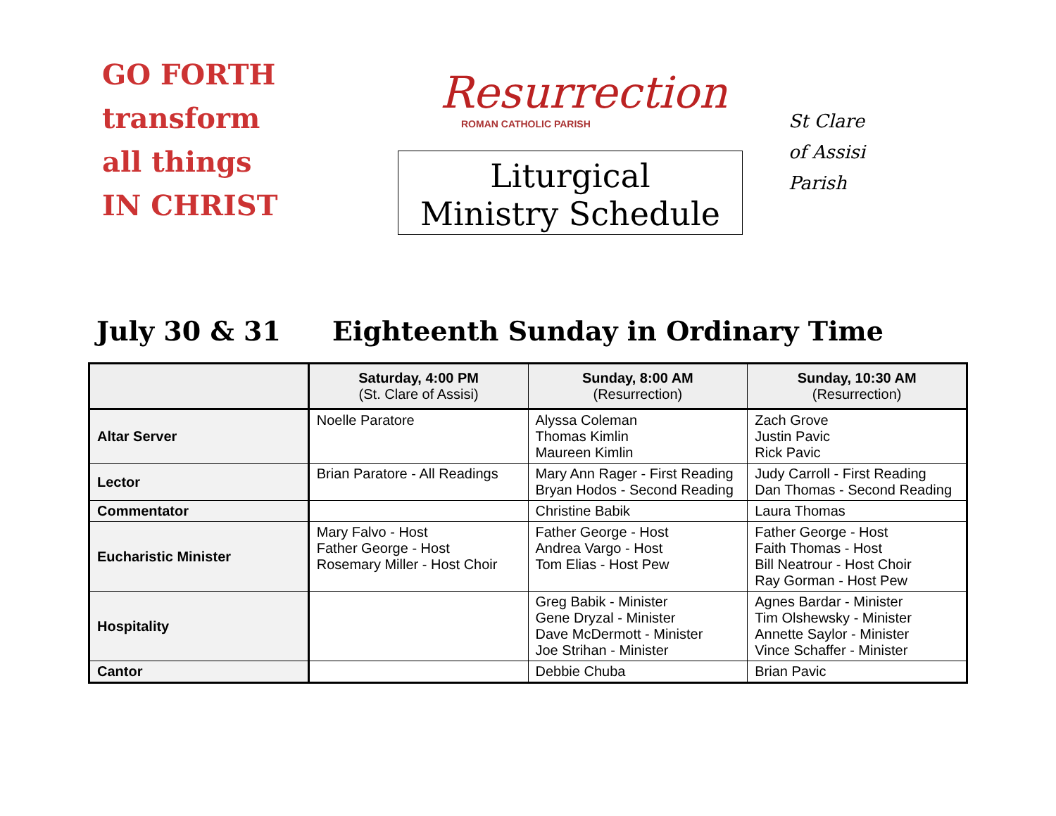GO FORTH
transform
all things
IN CHRIST
Resurrection
ROMAN CATHOLIC PARISH
Liturgical
Ministry Schedule
St Clare
of Assisi
Parish
July 30 & 31 Eighteenth Sunday in Ordinary Time
| | Saturday, 4:00 PM (St. Clare of Assisi) | Sunday, 8:00 AM (Resurrection) | Sunday, 10:30 AM (Resurrection) |
| --- | --- | --- | --- |
| Altar Server | Noelle Paratore | Alyssa Coleman Thomas Kimlin Maureen Kimlin | Zach Grove Justin Pavic Rick Pavic |
| Lector | Brian Paratore - All Readings | Mary Ann Rager - First Reading Bryan Hodos - Second Reading | Judy Carroll - First Reading Dan Thomas - Second Reading |
| Commentator | | Christine Babik | Laura Thomas |
| Eucharistic Minister | Mary Falvo - Host Father George - Host Rosemary Miller - Host Choir | Father George - Host Andrea Vargo - Host Tom Elias - Host Pew | Father George - Host Faith Thomas - Host Bill Neatrour - Host Choir Ray Gorman - Host Pew |
| Hospitality | | Greg Babik - Minister Gene Dryzal - Minister Dave McDermott - Minister Joe Strihan - Minister | Agnes Bardar - Minister Tim Olshewsky - Minister Annette Saylor - Minister Vince Schaffer - Minister |
| Cantor | | Debbie Chuba | Brian Pavic |